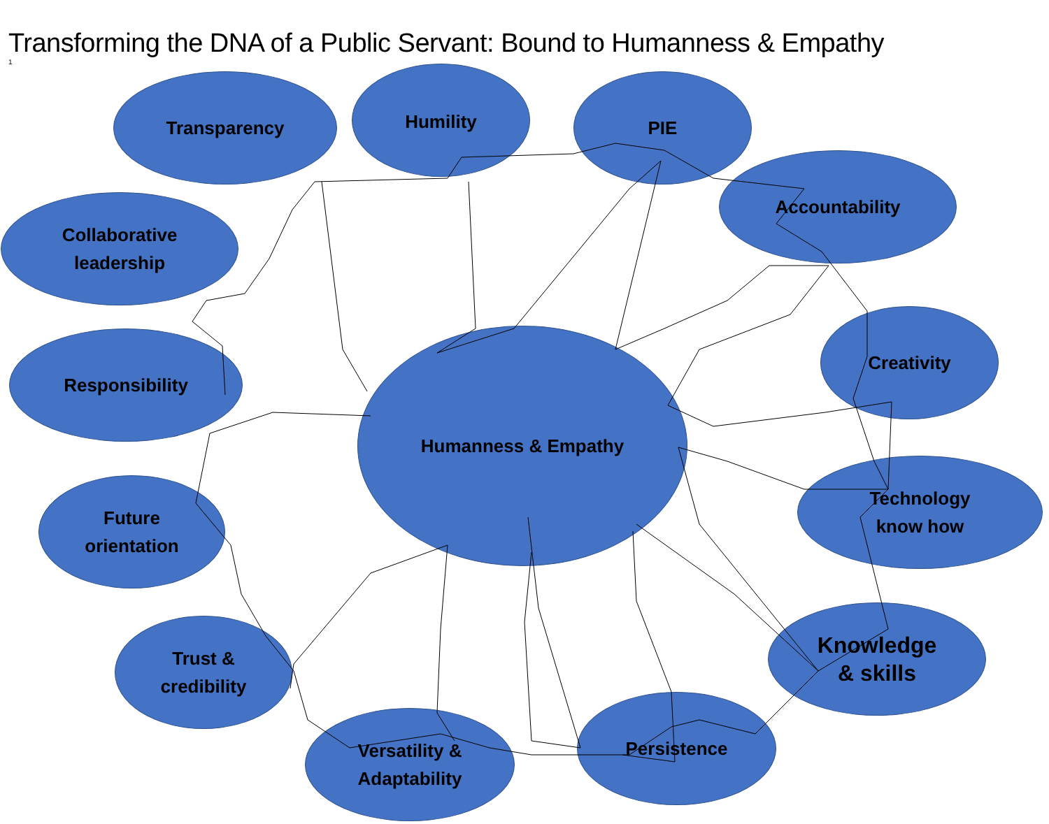Transforming the DNA of a Public Servant: Bound to Humanness & Empathy
1
Transparency Humility PIE
Accountability
Collaborative
leadership
Responsibility
Creativity
Humanness & Empathy
Future
orientation
Technology
know how
Knowledge
& skills
Trust &
credibility
Persistence
Versatility &
Adaptability